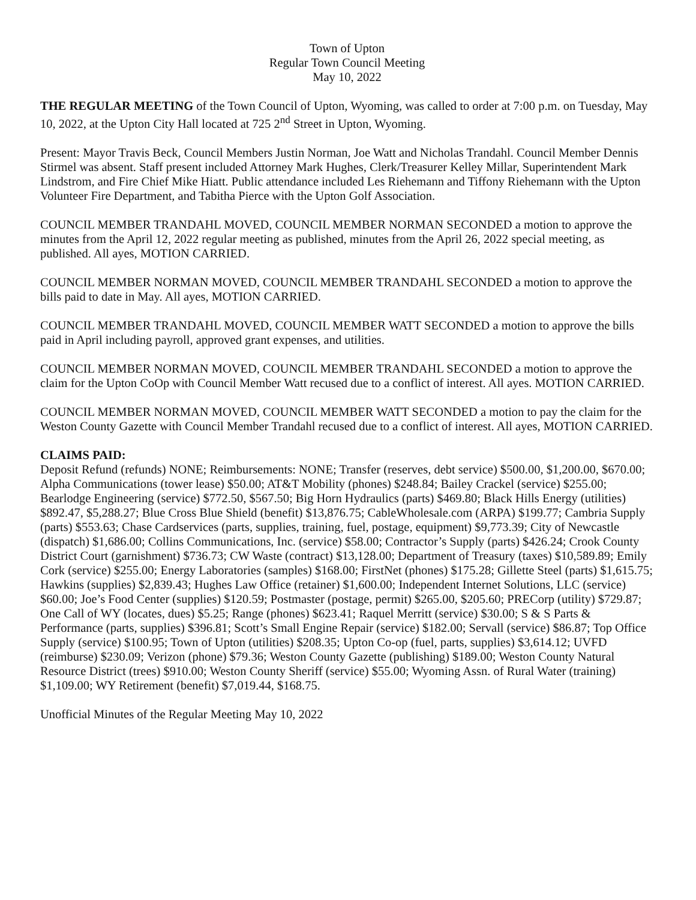Town of Upton
Regular Town Council Meeting
May 10, 2022
THE REGULAR MEETING of the Town Council of Upton, Wyoming, was called to order at 7:00 p.m. on Tuesday, May 10, 2022, at the Upton City Hall located at 725 2<sup>nd</sup> Street in Upton, Wyoming.
Present: Mayor Travis Beck, Council Members Justin Norman, Joe Watt and Nicholas Trandahl. Council Member Dennis Stirmel was absent. Staff present included Attorney Mark Hughes, Clerk/Treasurer Kelley Millar, Superintendent Mark Lindstrom, and Fire Chief Mike Hiatt. Public attendance included Les Riehemann and Tiffony Riehemann with the Upton Volunteer Fire Department, and Tabitha Pierce with the Upton Golf Association.
COUNCIL MEMBER TRANDAHL MOVED, COUNCIL MEMBER NORMAN SECONDED a motion to approve the minutes from the April 12, 2022 regular meeting as published, minutes from the April 26, 2022 special meeting, as published. All ayes, MOTION CARRIED.
COUNCIL MEMBER NORMAN MOVED, COUNCIL MEMBER TRANDAHL SECONDED a motion to approve the bills paid to date in May. All ayes, MOTION CARRIED.
COUNCIL MEMBER TRANDAHL MOVED, COUNCIL MEMBER WATT SECONDED a motion to approve the bills paid in April including payroll, approved grant expenses, and utilities.
COUNCIL MEMBER NORMAN MOVED, COUNCIL MEMBER TRANDAHL SECONDED a motion to approve the claim for the Upton CoOp with Council Member Watt recused due to a conflict of interest. All ayes. MOTION CARRIED.
COUNCIL MEMBER NORMAN MOVED, COUNCIL MEMBER WATT SECONDED a motion to pay the claim for the Weston County Gazette with Council Member Trandahl recused due to a conflict of interest. All ayes, MOTION CARRIED.
CLAIMS PAID:
Deposit Refund (refunds) NONE; Reimbursements: NONE; Transfer (reserves, debt service) $500.00, $1,200.00, $670.00; Alpha Communications (tower lease) $50.00; AT&T Mobility (phones) $248.84; Bailey Crackel (service) $255.00; Bearlodge Engineering (service) $772.50, $567.50; Big Horn Hydraulics (parts) $469.80; Black Hills Energy (utilities) $892.47, $5,288.27; Blue Cross Blue Shield (benefit) $13,876.75; CableWholesale.com (ARPA) $199.77; Cambria Supply (parts) $553.63; Chase Cardservices (parts, supplies, training, fuel, postage, equipment) $9,773.39; City of Newcastle (dispatch) $1,686.00; Collins Communications, Inc. (service) $58.00; Contractor’s Supply (parts) $426.24; Crook County District Court (garnishment) $736.73; CW Waste (contract) $13,128.00; Department of Treasury (taxes) $10,589.89; Emily Cork (service) $255.00; Energy Laboratories (samples) $168.00; FirstNet (phones) $175.28; Gillette Steel (parts) $1,615.75; Hawkins (supplies) $2,839.43; Hughes Law Office (retainer) $1,600.00; Independent Internet Solutions, LLC (service) $60.00; Joe’s Food Center (supplies) $120.59; Postmaster (postage, permit) $265.00, $205.60; PRECorp (utility) $729.87; One Call of WY (locates, dues) $5.25; Range (phones) $623.41; Raquel Merritt (service) $30.00; S & S Parts & Performance (parts, supplies) $396.81; Scott’s Small Engine Repair (service) $182.00; Servall (service) $86.87; Top Office Supply (service) $100.95; Town of Upton (utilities) $208.35; Upton Co-op (fuel, parts, supplies) $3,614.12; UVFD (reimburse) $230.09; Verizon (phone) $79.36; Weston County Gazette (publishing) $189.00; Weston County Natural Resource District (trees) $910.00; Weston County Sheriff (service) $55.00; Wyoming Assn. of Rural Water (training) $1,109.00; WY Retirement (benefit) $7,019.44, $168.75.
Unofficial Minutes of the Regular Meeting May 10, 2022